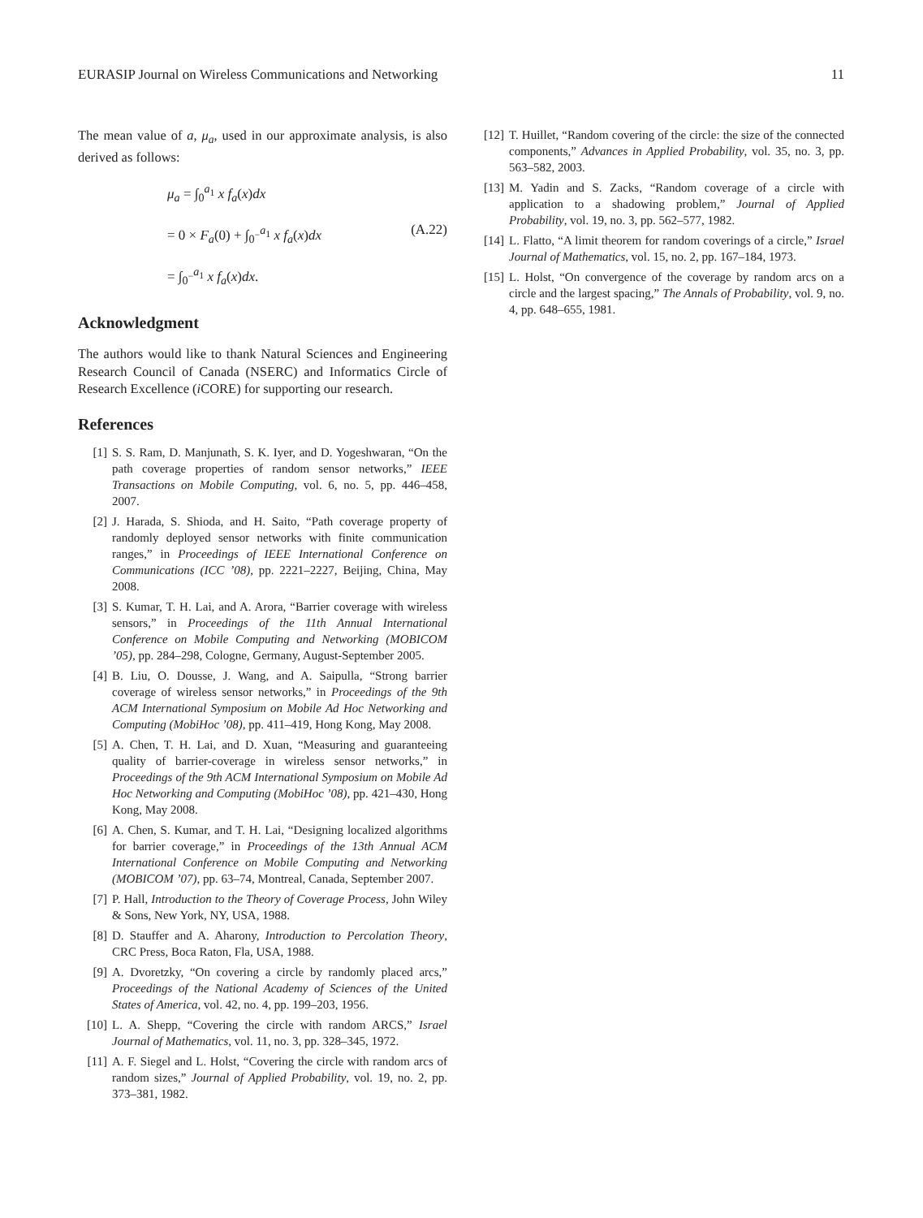EURASIP Journal on Wireless Communications and Networking 11
The mean value of a, μ<sub>a</sub>, used in our approximate analysis, is also derived as follows:
μ<sub>a</sub> = ∫<sub>0</sub><sup>a<sub>1</sub></sup> x f<sub>a</sub>(x)dx
= 0 × F<sub>a</sub>(0) + ∫<sub>0<sup>−</sup></sub><sup>a<sub>1</sub></sup> x f<sub>a</sub>(x)dx (A.22)
= ∫<sub>0<sup>−</sup></sub><sup>a<sub>1</sub></sup> x f<sub>a</sub>(x)dx.
Acknowledgment
The authors would like to thank Natural Sciences and Engineering Research Council of Canada (NSERC) and Informatics Circle of Research Excellence (i CORE) for supporting our research.
References
[1] S. S. Ram, D. Manjunath, S. K. Iyer, and D. Yogeshwaran, “On the path coverage properties of random sensor networks,” IEEE Transactions on Mobile Computing, vol. 6, no. 5, pp. 446–458, 2007.
[2] J. Harada, S. Shioda, and H. Saito, “Path coverage property of randomly deployed sensor networks with finite communication ranges,” in Proceedings of IEEE International Conference on Communications (ICC ’08), pp. 2221–2227, Beijing, China, May 2008.
[3] S. Kumar, T. H. Lai, and A. Arora, “Barrier coverage with wireless sensors,” in Proceedings of the 11th Annual International Conference on Mobile Computing and Networking (MOBICOM ’05), pp. 284–298, Cologne, Germany, August-September 2005.
[4] B. Liu, O. Dousse, J. Wang, and A. Saipulla, “Strong barrier coverage of wireless sensor networks,” in Proceedings of the 9th ACM International Symposium on Mobile Ad Hoc Networking and Computing (MobiHoc ’08), pp. 411–419, Hong Kong, May 2008.
[5] A. Chen, T. H. Lai, and D. Xuan, “Measuring and guaranteeing quality of barrier-coverage in wireless sensor networks,” in Proceedings of the 9th ACM International Symposium on Mobile Ad Hoc Networking and Computing (MobiHoc ’08), pp. 421–430, Hong Kong, May 2008.
[6] A. Chen, S. Kumar, and T. H. Lai, “Designing localized algorithms for barrier coverage,” in Proceedings of the 13th Annual ACM International Conference on Mobile Computing and Networking (MOBICOM ’07), pp. 63–74, Montreal, Canada, September 2007.
[7] P. Hall, Introduction to the Theory of Coverage Process, John Wiley & Sons, New York, NY, USA, 1988.
[8] D. Stauffer and A. Aharony, Introduction to Percolation Theory, CRC Press, Boca Raton, Fla, USA, 1988.
[9] A. Dvoretzky, “On covering a circle by randomly placed arcs,” Proceedings of the National Academy of Sciences of the United States of America, vol. 42, no. 4, pp. 199–203, 1956.
[10] L. A. Shepp, “Covering the circle with random ARCS,” Israel Journal of Mathematics, vol. 11, no. 3, pp. 328–345, 1972.
[11] A. F. Siegel and L. Holst, “Covering the circle with random arcs of random sizes,” Journal of Applied Probability, vol. 19, no. 2, pp. 373–381, 1982.
[12] T. Huillet, “Random covering of the circle: the size of the connected components,” Advances in Applied Probability, vol. 35, no. 3, pp. 563–582, 2003.
[13] M. Yadin and S. Zacks, “Random coverage of a circle with application to a shadowing problem,” Journal of Applied Probability, vol. 19, no. 3, pp. 562–577, 1982.
[14] L. Flatto, “A limit theorem for random coverings of a circle,” Israel Journal of Mathematics, vol. 15, no. 2, pp. 167–184, 1973.
[15] L. Holst, “On convergence of the coverage by random arcs on a circle and the largest spacing,” The Annals of Probability, vol. 9, no. 4, pp. 648–655, 1981.